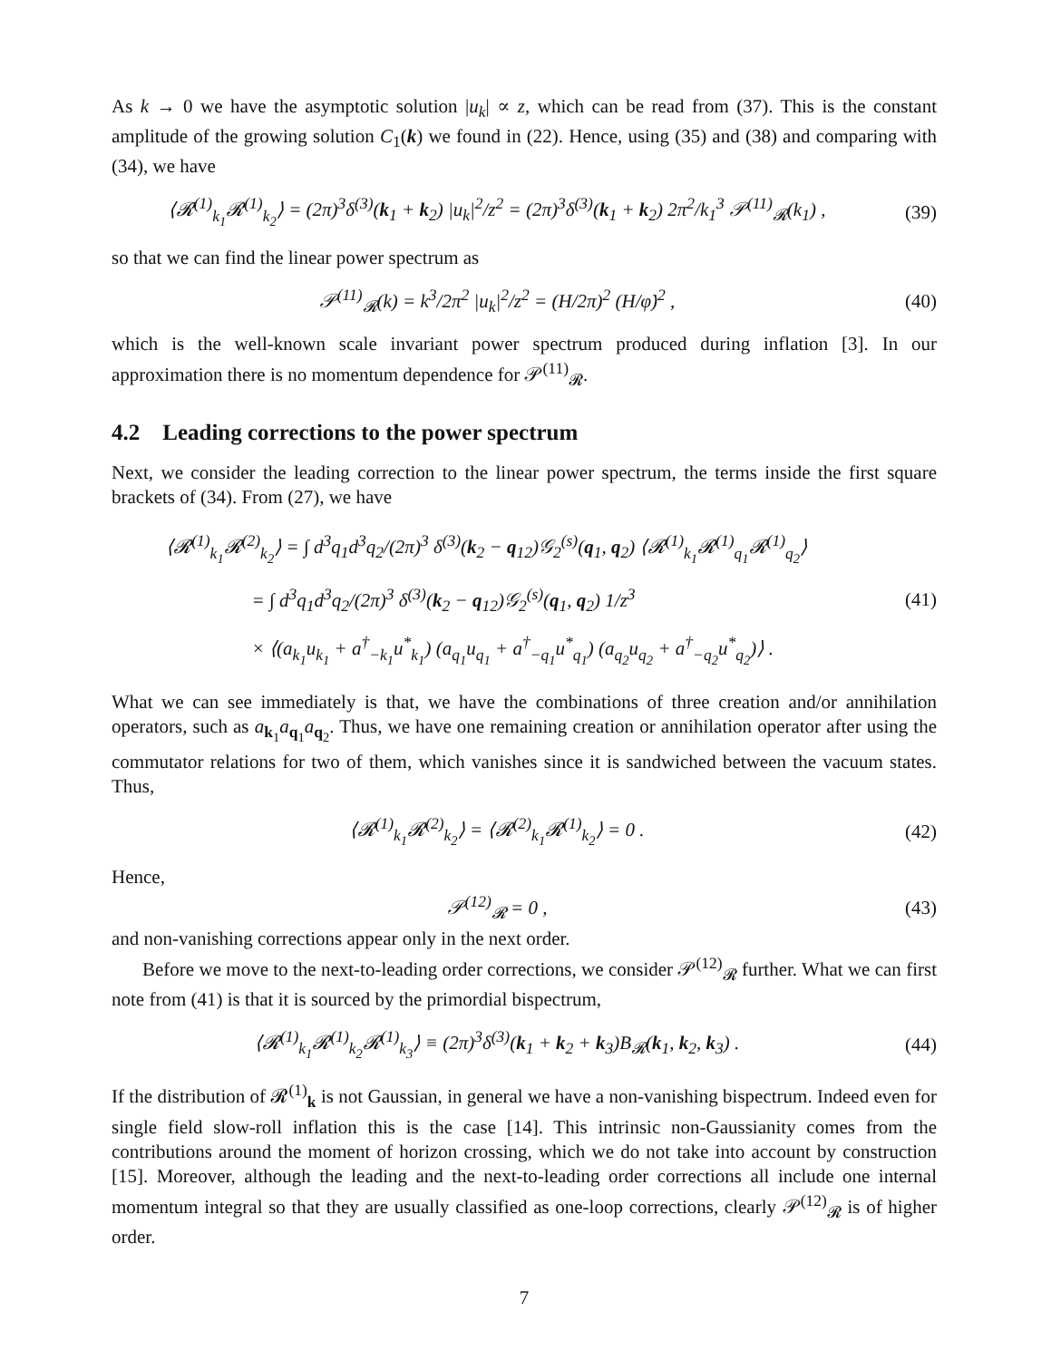As k → 0 we have the asymptotic solution |u<sub>k</sub>| ∝ z, which can be read from (37). This is the constant amplitude of the growing solution C<sub>1</sub>(k) we found in (22). Hence, using (35) and (38) and comparing with (34), we have
⟨𝓡<sup>(1)</sup><sub>k<sub>1</sub></sub>𝓡<sup>(1)</sup><sub>k<sub>2</sub></sub>⟩ = (2π)<sup>3</sup>δ<sup>(3)</sup>(k<sub>1</sub> + k<sub>2</sub>) |u<sub>k</sub>|<sup>2</sup>/z<sup>2</sup> = (2π)<sup>3</sup>δ<sup>(3)</sup>(k<sub>1</sub> + k<sub>2</sub>) 2π<sup>2</sup>/k<sub>1</sub><sup>3</sup> 𝒫<sup>(11)</sup><sub>𝓡</sub>(k<sub>1</sub>) ,
(39)
so that we can find the linear power spectrum as
𝒫<sup>(11)</sup><sub>𝓡</sub>(k) = k<sup>3</sup>/2π<sup>2</sup> |u<sub>k</sub>|<sup>2</sup>/z<sup>2</sup> = (H/2π)<sup>2</sup> (H/φ̇)<sup>2</sup> ,
(40)
which is the well-known scale invariant power spectrum produced during inflation [3]. In our approximation there is no momentum dependence for 𝒫<sup>(11)</sup><sub>𝓡</sub>.
4.2 Leading corrections to the power spectrum
Next, we consider the leading correction to the linear power spectrum, the terms inside the first square brackets of (34). From (27), we have
⟨𝓡<sup>(1)</sup><sub>k<sub>1</sub></sub>𝓡<sup>(2)</sup><sub>k<sub>2</sub></sub>⟩ = ∫ d<sup>3</sup>q<sub>1</sub>d<sup>3</sup>q<sub>2</sub>/(2π)<sup>3</sup> δ<sup>(3)</sup>(k<sub>2</sub> − q<sub>12</sub>)𝒢<sub>2</sub><sup>(s)</sup>(q<sub>1</sub>, q<sub>2</sub>) ⟨𝓡<sup>(1)</sup><sub>k<sub>1</sub></sub>𝓡<sup>(1)</sup><sub>q<sub>1</sub></sub>𝓡<sup>(1)</sup><sub>q<sub>2</sub></sub>⟩
= ∫ d<sup>3</sup>q<sub>1</sub>d<sup>3</sup>q<sub>2</sub>/(2π)<sup>3</sup> δ<sup>(3)</sup>(k<sub>2</sub> − q<sub>12</sub>)𝒢<sub>2</sub><sup>(s)</sup>(q<sub>1</sub>, q<sub>2</sub>) 1/z<sup>3</sup>
× ⟨(a<sub>k<sub>1</sub></sub>u<sub>k<sub>1</sub></sub> + a<sup>†</sup><sub>−k<sub>1</sub></sub>u<sup>*</sup><sub>k<sub>1</sub></sub>) (a<sub>q<sub>1</sub></sub>u<sub>q<sub>1</sub></sub> + a<sup>†</sup><sub>−q<sub>1</sub></sub>u<sup>*</sup><sub>q<sub>1</sub></sub>) (a<sub>q<sub>2</sub></sub>u<sub>q<sub>2</sub></sub> + a<sup>†</sup><sub>−q<sub>2</sub></sub>u<sup>*</sup><sub>q<sub>2</sub></sub>)⟩ .
(41)
What we can see immediately is that, we have the combinations of three creation and/or annihilation operators, such as a<sub>k<sub>1</sub></sub>a<sub>q<sub>1</sub></sub>a<sub>q<sub>2</sub></sub>. Thus, we have one remaining creation or annihilation operator after using the commutator relations for two of them, which vanishes since it is sandwiched between the vacuum states. Thus,
⟨𝓡<sup>(1)</sup><sub>k<sub>1</sub></sub>𝓡<sup>(2)</sup><sub>k<sub>2</sub></sub>⟩ = ⟨𝓡<sup>(2)</sup><sub>k<sub>1</sub></sub>𝓡<sup>(1)</sup><sub>k<sub>2</sub></sub>⟩ = 0 .
(42)
Hence,
𝒫<sup>(12)</sup><sub>𝓡</sub> = 0 , (43)
and non-vanishing corrections appear only in the next order.
Before we move to the next-to-leading order corrections, we consider 𝒫<sup>(12)</sup><sub>𝓡</sub> further. What we can first note from (41) is that it is sourced by the primordial bispectrum,
⟨𝓡<sup>(1)</sup><sub>k<sub>1</sub></sub>𝓡<sup>(1)</sup><sub>k<sub>2</sub></sub>𝓡<sup>(1)</sup><sub>k<sub>3</sub></sub>⟩ ≡ (2π)<sup>3</sup>δ<sup>(3)</sup>(k<sub>1</sub> + k<sub>2</sub> + k<sub>3</sub>)B<sub>𝓡</sub>(k<sub>1</sub>, k<sub>2</sub>, k<sub>3</sub>) .
(44)
If the distribution of 𝓡<sup>(1)</sup><sub>k</sub> is not Gaussian, in general we have a non-vanishing bispectrum. Indeed even for single field slow-roll inflation this is the case [14]. This intrinsic non-Gaussianity comes from the contributions around the moment of horizon crossing, which we do not take into account by construction [15]. Moreover, although the leading and the next-to-leading order corrections all include one internal momentum integral so that they are usually classified as one-loop corrections, clearly 𝒫<sup>(12)</sup><sub>𝓡</sub> is of higher order.
7